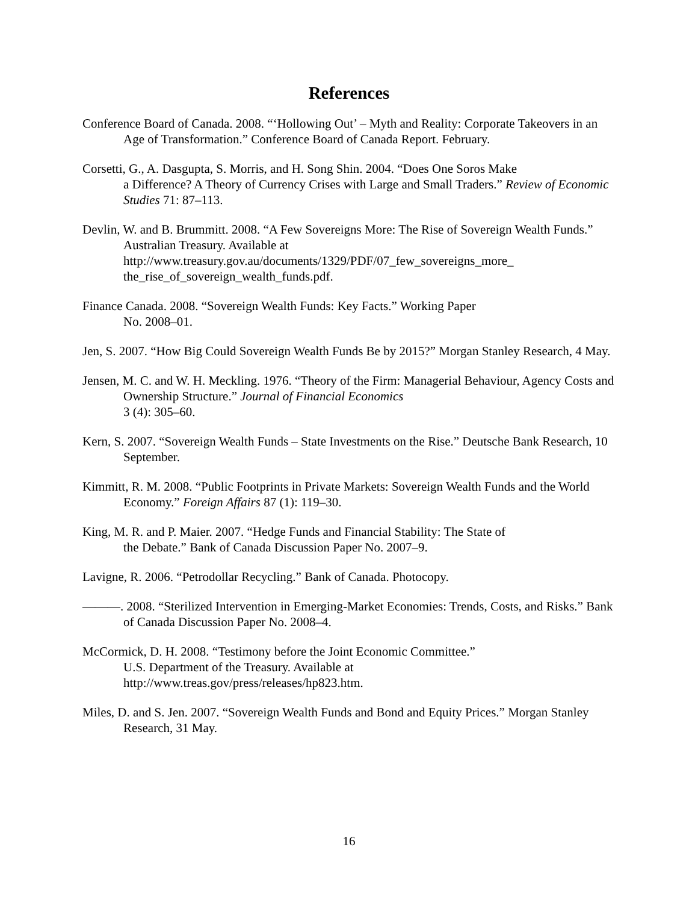References
Conference Board of Canada. 2008. “‘Hollowing Out’ – Myth and Reality: Corporate Takeovers in an Age of Transformation.” Conference Board of Canada Report. February.
Corsetti, G., A. Dasgupta, S. Morris, and H. Song Shin. 2004. “Does One Soros Make
a Difference? A Theory of Currency Crises with Large and Small Traders.” Review of Economic Studies 71: 87–113.
Devlin, W. and B. Brummitt. 2008. “A Few Sovereigns More: The Rise of Sovereign Wealth Funds.” Australian Treasury. Available at
http://www.treasury.gov.au/documents/1329/PDF/07_few_sovereigns_more_
the_rise_of_sovereign_wealth_funds.pdf.
Finance Canada. 2008. “Sovereign Wealth Funds: Key Facts.” Working Paper
No. 2008–01.
Jen, S. 2007. “How Big Could Sovereign Wealth Funds Be by 2015?” Morgan Stanley Research, 4 May.
Jensen, M. C. and W. H. Meckling. 1976. “Theory of the Firm: Managerial Behaviour, Agency Costs and Ownership Structure.” Journal of Financial Economics
3 (4): 305–60.
Kern, S. 2007. “Sovereign Wealth Funds – State Investments on the Rise.” Deutsche Bank Research, 10 September.
Kimmitt, R. M. 2008. “Public Footprints in Private Markets: Sovereign Wealth Funds and the World Economy.” Foreign Affairs 87 (1): 119–30.
King, M. R. and P. Maier. 2007. “Hedge Funds and Financial Stability: The State of
the Debate.” Bank of Canada Discussion Paper No. 2007–9.
Lavigne, R. 2006. “Petrodollar Recycling.” Bank of Canada. Photocopy.
———. 2008. “Sterilized Intervention in Emerging-Market Economies: Trends, Costs, and Risks.” Bank of Canada Discussion Paper No. 2008–4.
McCormick, D. H. 2008. “Testimony before the Joint Economic Committee.”
U.S. Department of the Treasury. Available at
http://www.treas.gov/press/releases/hp823.htm.
Miles, D. and S. Jen. 2007. “Sovereign Wealth Funds and Bond and Equity Prices.” Morgan Stanley Research, 31 May.
16